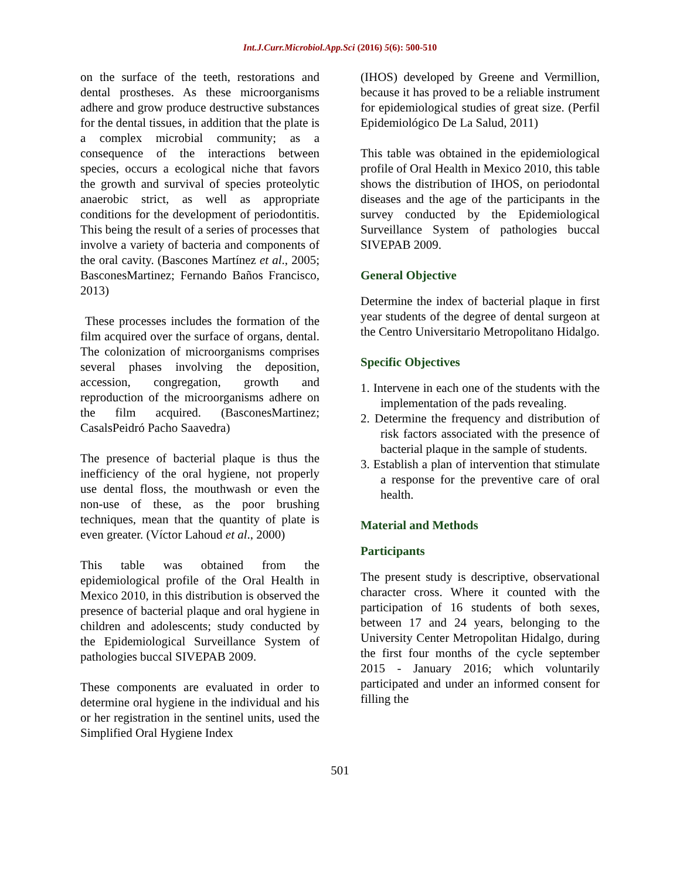Int.J.Curr.Microbiol.App.Sci (2016) 5(6): 500-510
on the surface of the teeth, restorations and dental prostheses. As these microorganisms adhere and grow produce destructive substances for the dental tissues, in addition that the plate is a complex microbial community; as a consequence of the interactions between species, occurs a ecological niche that favors the growth and survival of species proteolytic anaerobic strict, as well as appropriate conditions for the development of periodontitis. This being the result of a series of processes that involve a variety of bacteria and components of the oral cavity. (Bascones Martínez et al., 2005; BasconesMartinez; Fernando Baños Francisco, 2013)
These processes includes the formation of the film acquired over the surface of organs, dental. The colonization of microorganisms comprises several phases involving the deposition, accession, congregation, growth and reproduction of the microorganisms adhere on the film acquired. (BasconesMartinez; CasalsPeidró Pacho Saavedra)
The presence of bacterial plaque is thus the inefficiency of the oral hygiene, not properly use dental floss, the mouthwash or even the non-use of these, as the poor brushing techniques, mean that the quantity of plate is even greater. (Víctor Lahoud et al., 2000)
This table was obtained from the epidemiological profile of the Oral Health in Mexico 2010, in this distribution is observed the presence of bacterial plaque and oral hygiene in children and adolescents; study conducted by the Epidemiological Surveillance System of pathologies buccal SIVEPAB 2009.
These components are evaluated in order to determine oral hygiene in the individual and his or her registration in the sentinel units, used the Simplified Oral Hygiene Index
(IHOS) developed by Greene and Vermillion, because it has proved to be a reliable instrument for epidemiological studies of great size. (Perfil Epidemiológico De La Salud, 2011)
This table was obtained in the epidemiological profile of Oral Health in Mexico 2010, this table shows the distribution of IHOS, on periodontal diseases and the age of the participants in the survey conducted by the Epidemiological Surveillance System of pathologies buccal SIVEPAB 2009.
General Objective
Determine the index of bacterial plaque in first year students of the degree of dental surgeon at the Centro Universitario Metropolitano Hidalgo.
Specific Objectives
1. Intervene in each one of the students with the implementation of the pads revealing.
2. Determine the frequency and distribution of risk factors associated with the presence of bacterial plaque in the sample of students.
3. Establish a plan of intervention that stimulate a response for the preventive care of oral health.
Material and Methods
Participants
The present study is descriptive, observational character cross. Where it counted with the participation of 16 students of both sexes, between 17 and 24 years, belonging to the University Center Metropolitan Hidalgo, during the first four months of the cycle september 2015 - January 2016; which voluntarily participated and under an informed consent for filling the
501